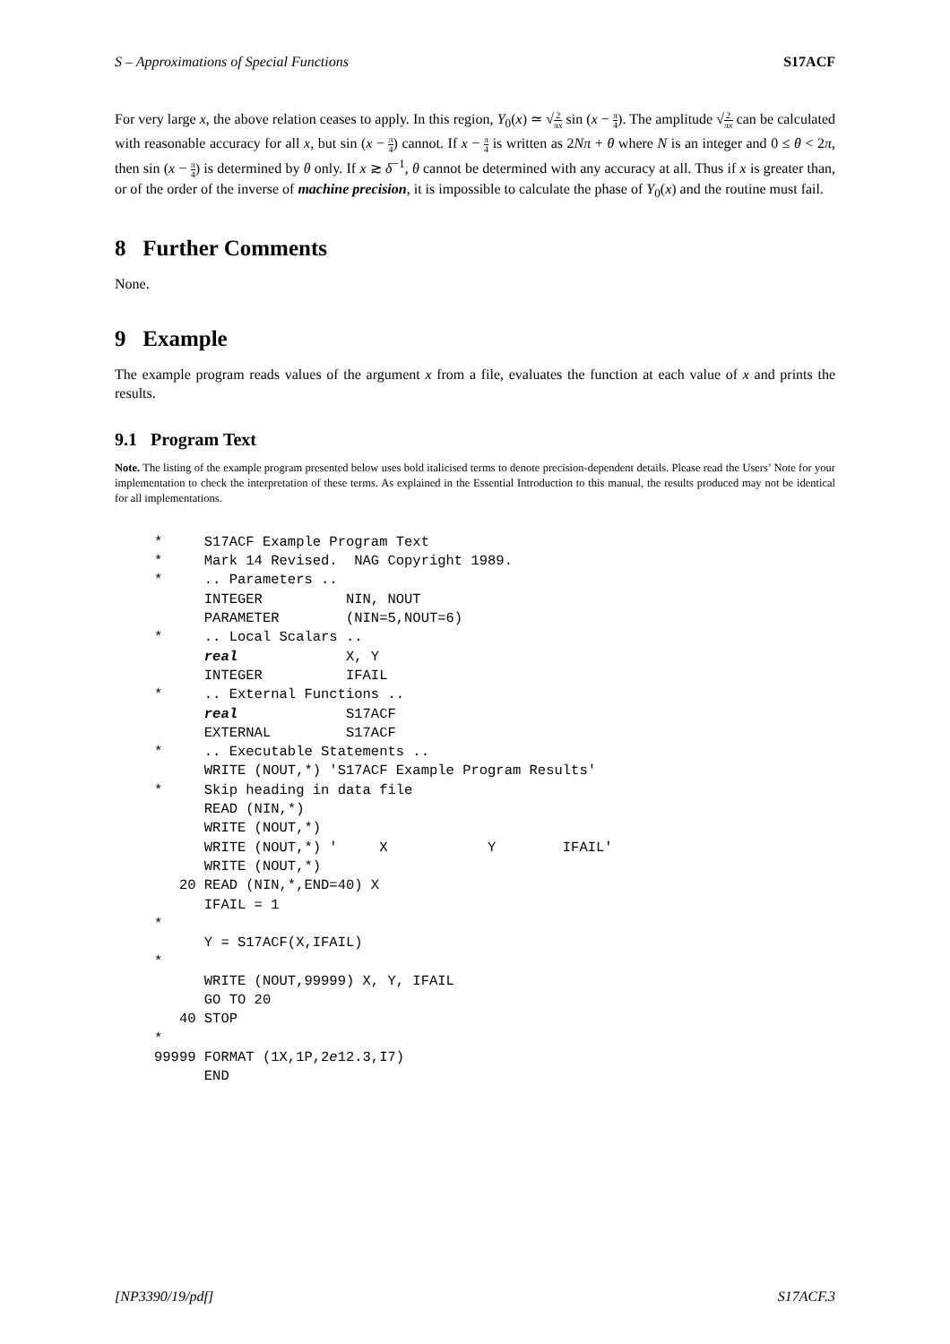S – Approximations of Special Functions S17ACF
For very large x, the above relation ceases to apply. In this region, Y<sub>0</sub>(x) ≃ √2 πx sin (x − π 4). The amplitude √2 πx can be calculated with reasonable accuracy for all x, but sin (x − π 4) cannot. If x − π 4 is written as 2Nπ + θ where N is an integer and 0 ≤ θ < 2π, then sin (x − π 4) is determined by θ only. If x ≳ δ<sup>−1</sup>, θ cannot be determined with any accuracy at all. Thus if x is greater than, or of the order of the inverse of machine precision, it is impossible to calculate the phase of Y<sub>0</sub>(x) and the routine must fail.
8 Further Comments
None.
9 Example
The example program reads values of the argument x from a file, evaluates the function at each value of x and prints the results.
9.1 Program Text
Note. The listing of the example program presented below uses bold italicised terms to denote precision-dependent details. Please read the Users’ Note for your implementation to check the interpretation of these terms. As explained in the Essential Introduction to this manual, the results produced may not be identical for all implementations.
*     S17ACF Example Program Text
*     Mark 14 Revised.  NAG Copyright 1989.
*     .. Parameters ..
      INTEGER          NIN, NOUT
      PARAMETER        (NIN=5,NOUT=6)
*     .. Local Scalars ..
      real             X, Y
      INTEGER          IFAIL
*     .. External Functions ..
      real             S17ACF
      EXTERNAL         S17ACF
*     .. Executable Statements ..
      WRITE (NOUT,*) 'S17ACF Example Program Results'
*     Skip heading in data file
      READ (NIN,*)
      WRITE (NOUT,*)
      WRITE (NOUT,*) '     X            Y        IFAIL'
      WRITE (NOUT,*)
   20 READ (NIN,*,END=40) X
      IFAIL = 1
*
      Y = S17ACF(X,IFAIL)
*
      WRITE (NOUT,99999) X, Y, IFAIL
      GO TO 20
   40 STOP
*
99999 FORMAT (1X,1P,2e12.3,I7)
      END
[NP3390/19/pdf] S17ACF.3